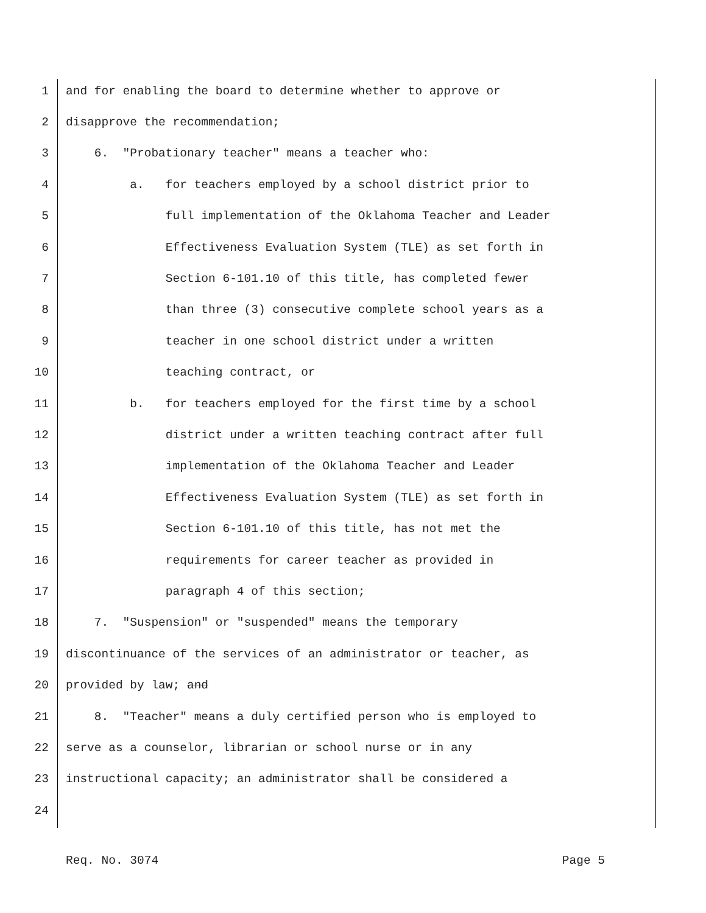1 and for enabling the board to determine whether to approve or
2 disapprove the recommendation;
3 6. "Probationary teacher" means a teacher who:
4 a. for teachers employed by a school district prior to
5 full implementation of the Oklahoma Teacher and Leader
6 Effectiveness Evaluation System (TLE) as set forth in
7 Section 6-101.10 of this title, has completed fewer
8 than three (3) consecutive complete school years as a
9 teacher in one school district under a written
10 teaching contract, or
11 b. for teachers employed for the first time by a school
12 district under a written teaching contract after full
13 implementation of the Oklahoma Teacher and Leader
14 Effectiveness Evaluation System (TLE) as set forth in
15 Section 6-101.10 of this title, has not met the
16 requirements for career teacher as provided in
17 paragraph 4 of this section;
18 7. "Suspension" or "suspended" means the temporary
19 discontinuance of the services of an administrator or teacher, as
20 provided by law; and
21 8. "Teacher" means a duly certified person who is employed to
22 serve as a counselor, librarian or school nurse or in any
23 instructional capacity; an administrator shall be considered a
24
Req. No. 3074 Page 5